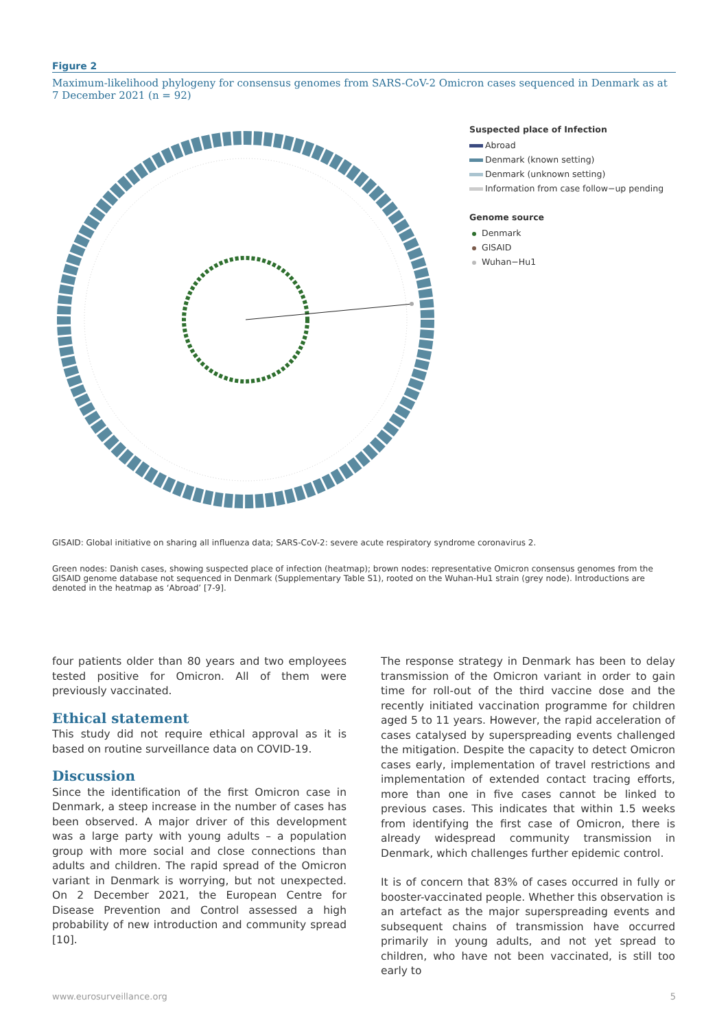Figure 2
Maximum-likelihood phylogeny for consensus genomes from SARS-CoV-2 Omicron cases sequenced in Denmark as at 7 December 2021 (n = 92)
Suspected place of Infection
Abroad
Denmark (known setting)
Denmark (unknown setting)
Information from case follow−up pending
Genome source
Denmark
GISAID
Wuhan−Hu1
GISAID: Global initiative on sharing all influenza data; SARS-CoV-2: severe acute respiratory syndrome coronavirus 2.
Green nodes: Danish cases, showing suspected place of infection (heatmap); brown nodes: representative Omicron consensus genomes from the GISAID genome database not sequenced in Denmark (Supplementary Table S1), rooted on the Wuhan-Hu1 strain (grey node). Introductions are denoted in the heatmap as ‘Abroad’ [7-9].
four patients older than 80 years and two employees tested positive for Omicron. All of them were previously vaccinated.
Ethical statement
This study did not require ethical approval as it is based on routine surveillance data on COVID-19.
Discussion
Since the identification of the first Omicron case in Denmark, a steep increase in the number of cases has been observed. A major driver of this development was a large party with young adults – a population group with more social and close connections than adults and children. The rapid spread of the Omicron variant in Denmark is worrying, but not unexpected. On 2 December 2021, the European Centre for Disease Prevention and Control assessed a high probability of new introduction and community spread [10].
The response strategy in Denmark has been to delay transmission of the Omicron variant in order to gain time for roll-out of the third vaccine dose and the recently initiated vaccination programme for children aged 5 to 11 years. However, the rapid acceleration of cases catalysed by superspreading events challenged the mitigation. Despite the capacity to detect Omicron cases early, implementation of travel restrictions and implementation of extended contact tracing efforts, more than one in five cases cannot be linked to previous cases. This indicates that within 1.5 weeks from identifying the first case of Omicron, there is already widespread community transmission in Denmark, which challenges further epidemic control.
It is of concern that 83% of cases occurred in fully or booster-vaccinated people. Whether this observation is an artefact as the major superspreading events and subsequent chains of transmission have occurred primarily in young adults, and not yet spread to children, who have not been vaccinated, is still too early to
www.eurosurveillance.org 5